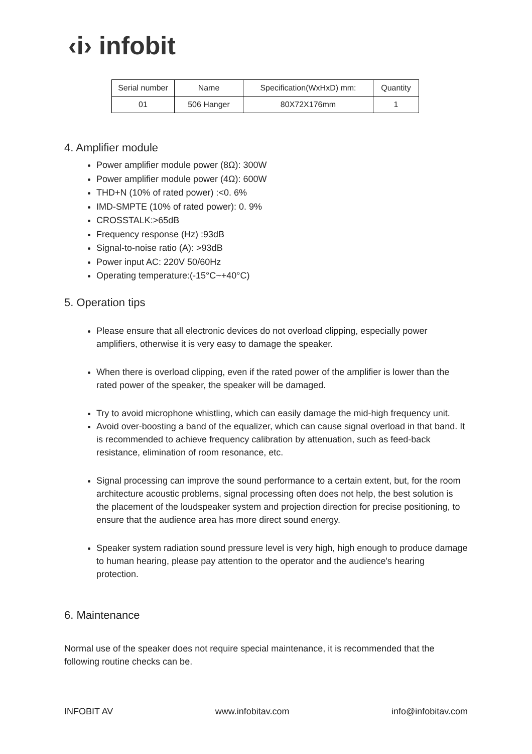‹i› infobit
| Serial number | Name | Specification(WxHxD) mm: | Quantity |
| --- | --- | --- | --- |
| 01 | 506 Hanger | 80X72X176mm | 1 |
4. Amplifier module
Power amplifier module power (8Ω): 300W
Power amplifier module power (4Ω): 600W
THD+N (10% of rated power) :<0. 6%
IMD-SMPTE (10% of rated power): 0. 9%
CROSSTALK:>65dB
Frequency response (Hz) :93dB
Signal-to-noise ratio (A): >93dB
Power input AC: 220V 50/60Hz
Operating temperature:(-15°C~+40°C)
5. Operation tips
Please ensure that all electronic devices do not overload clipping, especially power amplifiers, otherwise it is very easy to damage the speaker.
When there is overload clipping, even if the rated power of the amplifier is lower than the rated power of the speaker, the speaker will be damaged.
Try to avoid microphone whistling, which can easily damage the mid-high frequency unit.
Avoid over-boosting a band of the equalizer, which can cause signal overload in that band. It is recommended to achieve frequency calibration by attenuation, such as feed-back resistance, elimination of room resonance, etc.
Signal processing can improve the sound performance to a certain extent, but, for the room architecture acoustic problems, signal processing often does not help, the best solution is the placement of the loudspeaker system and projection direction for precise positioning, to ensure that the audience area has more direct sound energy.
Speaker system radiation sound pressure level is very high, high enough to produce damage to human hearing, please pay attention to the operator and the audience's hearing protection.
6. Maintenance
Normal use of the speaker does not require special maintenance, it is recommended that the following routine checks can be.
INFOBIT AV www.infobitav.com info@infobitav.com